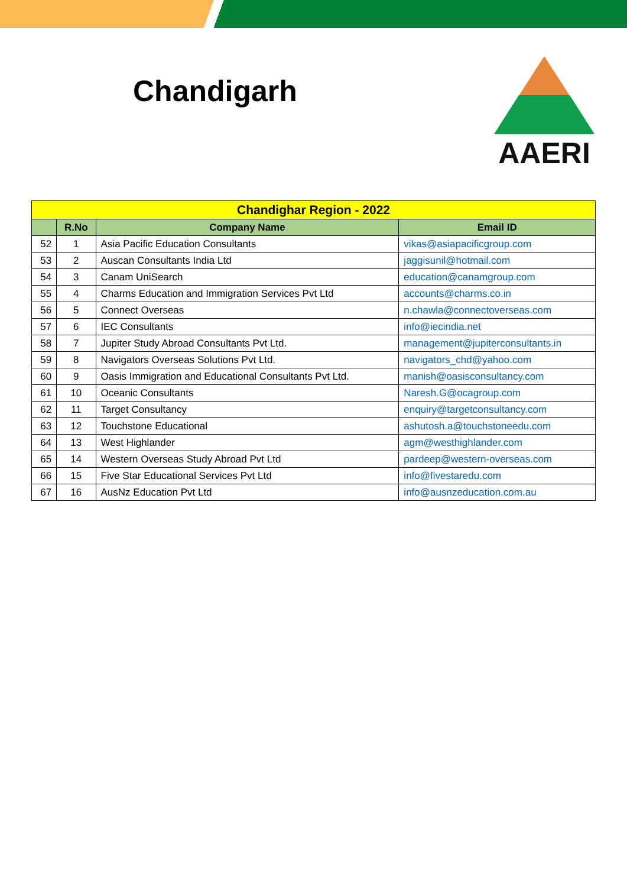Chandigarh
AAERI
| Chandighar Region - 2022 | | | |
| --- | --- | --- | --- |
| | R.No | Company Name | Email ID |
| 52 | 1 | Asia Pacific Education Consultants | vikas@asiapacificgroup.com |
| 53 | 2 | Auscan Consultants India Ltd | jaggisunil@hotmail.com |
| 54 | 3 | Canam UniSearch | education@canamgroup.com |
| 55 | 4 | Charms Education and Immigration Services Pvt Ltd | accounts@charms.co.in |
| 56 | 5 | Connect Overseas | n.chawla@connectoverseas.com |
| 57 | 6 | IEC Consultants | info@iecindia.net |
| 58 | 7 | Jupiter Study Abroad Consultants Pvt Ltd. | management@jupiterconsultants.in |
| 59 | 8 | Navigators Overseas Solutions Pvt Ltd. | navigators_chd@yahoo.com |
| 60 | 9 | Oasis Immigration and Educational Consultants Pvt Ltd. | manish@oasisconsultancy.com |
| 61 | 10 | Oceanic Consultants | Naresh.G@ocagroup.com |
| 62 | 11 | Target Consultancy | enquiry@targetconsultancy.com |
| 63 | 12 | Touchstone Educational | ashutosh.a@touchstoneedu.com |
| 64 | 13 | West Highlander | agm@westhighlander.com |
| 65 | 14 | Western Overseas Study Abroad Pvt Ltd | pardeep@western-overseas.com |
| 66 | 15 | Five Star Educational Services Pvt Ltd | info@fivestaredu.com |
| 67 | 16 | AusNz Education Pvt Ltd | info@ausnzeducation.com.au |